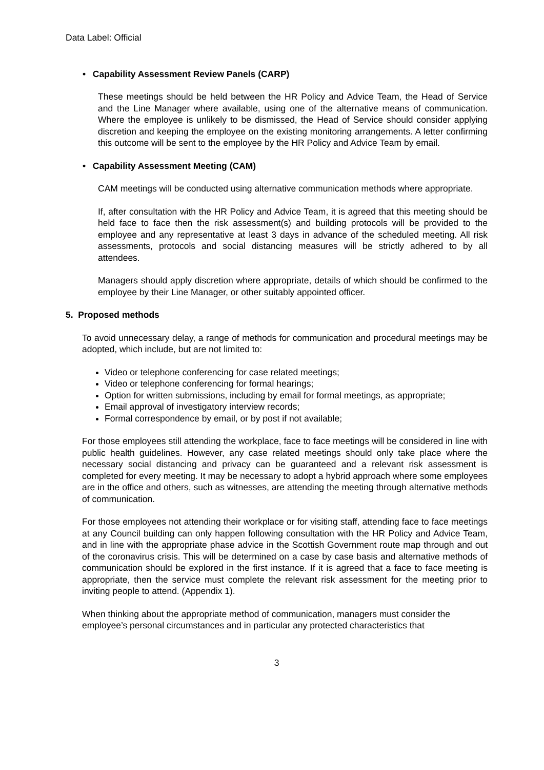Data Label: Official
• Capability Assessment Review Panels (CARP)
These meetings should be held between the HR Policy and Advice Team, the Head of Service and the Line Manager where available, using one of the alternative means of communication. Where the employee is unlikely to be dismissed, the Head of Service should consider applying discretion and keeping the employee on the existing monitoring arrangements. A letter confirming this outcome will be sent to the employee by the HR Policy and Advice Team by email.
• Capability Assessment Meeting (CAM)
CAM meetings will be conducted using alternative communication methods where appropriate.
If, after consultation with the HR Policy and Advice Team, it is agreed that this meeting should be held face to face then the risk assessment(s) and building protocols will be provided to the employee and any representative at least 3 days in advance of the scheduled meeting. All risk assessments, protocols and social distancing measures will be strictly adhered to by all attendees.
Managers should apply discretion where appropriate, details of which should be confirmed to the employee by their Line Manager, or other suitably appointed officer.
5. Proposed methods
To avoid unnecessary delay, a range of methods for communication and procedural meetings may be adopted, which include, but are not limited to:
Video or telephone conferencing for case related meetings;
Video or telephone conferencing for formal hearings;
Option for written submissions, including by email for formal meetings, as appropriate;
Email approval of investigatory interview records;
Formal correspondence by email, or by post if not available;
For those employees still attending the workplace, face to face meetings will be considered in line with public health guidelines. However, any case related meetings should only take place where the necessary social distancing and privacy can be guaranteed and a relevant risk assessment is completed for every meeting. It may be necessary to adopt a hybrid approach where some employees are in the office and others, such as witnesses, are attending the meeting through alternative methods of communication.
For those employees not attending their workplace or for visiting staff, attending face to face meetings at any Council building can only happen following consultation with the HR Policy and Advice Team, and in line with the appropriate phase advice in the Scottish Government route map through and out of the coronavirus crisis. This will be determined on a case by case basis and alternative methods of communication should be explored in the first instance. If it is agreed that a face to face meeting is appropriate, then the service must complete the relevant risk assessment for the meeting prior to inviting people to attend. (Appendix 1).
When thinking about the appropriate method of communication, managers must consider the employee’s personal circumstances and in particular any protected characteristics that
3